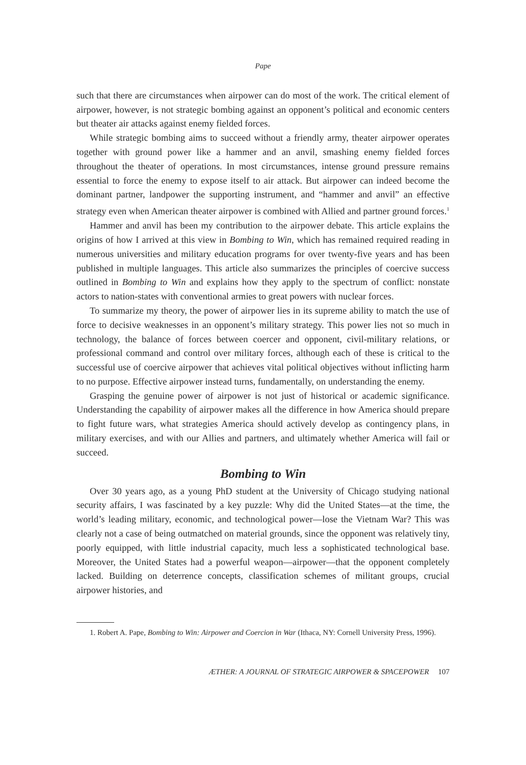Pape
such that there are circumstances when airpower can do most of the work. The critical element of airpower, however, is not strategic bombing against an opponent’s political and economic centers but theater air attacks against enemy fielded forces.
While strategic bombing aims to succeed without a friendly army, theater airpower operates together with ground power like a hammer and an anvil, smashing enemy fielded forces throughout the theater of operations. In most circumstances, intense ground pressure remains essential to force the enemy to expose itself to air attack. But airpower can indeed become the dominant partner, landpower the supporting instrument, and “hammer and anvil” an effective strategy even when American theater airpower is combined with Allied and partner ground forces.<sup>1</sup>
Hammer and anvil has been my contribution to the airpower debate. This article explains the origins of how I arrived at this view in Bombing to Win, which has remained required reading in numerous universities and military education programs for over twenty-five years and has been published in multiple languages. This article also summarizes the principles of coercive success outlined in Bombing to Win and explains how they apply to the spectrum of conflict: nonstate actors to nation-states with conventional armies to great powers with nuclear forces.
To summarize my theory, the power of airpower lies in its supreme ability to match the use of force to decisive weaknesses in an opponent’s military strategy. This power lies not so much in technology, the balance of forces between coercer and opponent, civil-military relations, or professional command and control over military forces, although each of these is critical to the successful use of coercive airpower that achieves vital political objectives without inflicting harm to no purpose. Effective airpower instead turns, fundamentally, on understanding the enemy.
Grasping the genuine power of airpower is not just of historical or academic significance. Understanding the capability of airpower makes all the difference in how America should prepare to fight future wars, what strategies America should actively develop as contingency plans, in military exercises, and with our Allies and partners, and ultimately whether America will fail or succeed.
Bombing to Win
Over 30 years ago, as a young PhD student at the University of Chicago studying national security affairs, I was fascinated by a key puzzle: Why did the United States—at the time, the world’s leading military, economic, and technological power—lose the Vietnam War? This was clearly not a case of being outmatched on material grounds, since the opponent was relatively tiny, poorly equipped, with little industrial capacity, much less a sophisticated technological base. Moreover, the United States had a powerful weapon—airpower—that the opponent completely lacked. Building on deterrence concepts, classification schemes of militant groups, crucial airpower histories, and
1. Robert A. Pape, Bombing to Win: Airpower and Coercion in War (Ithaca, NY: Cornell University Press, 1996).
ÆTHER: A JOURNAL OF STRATEGIC AIRPOWER & SPACEPOWER 107